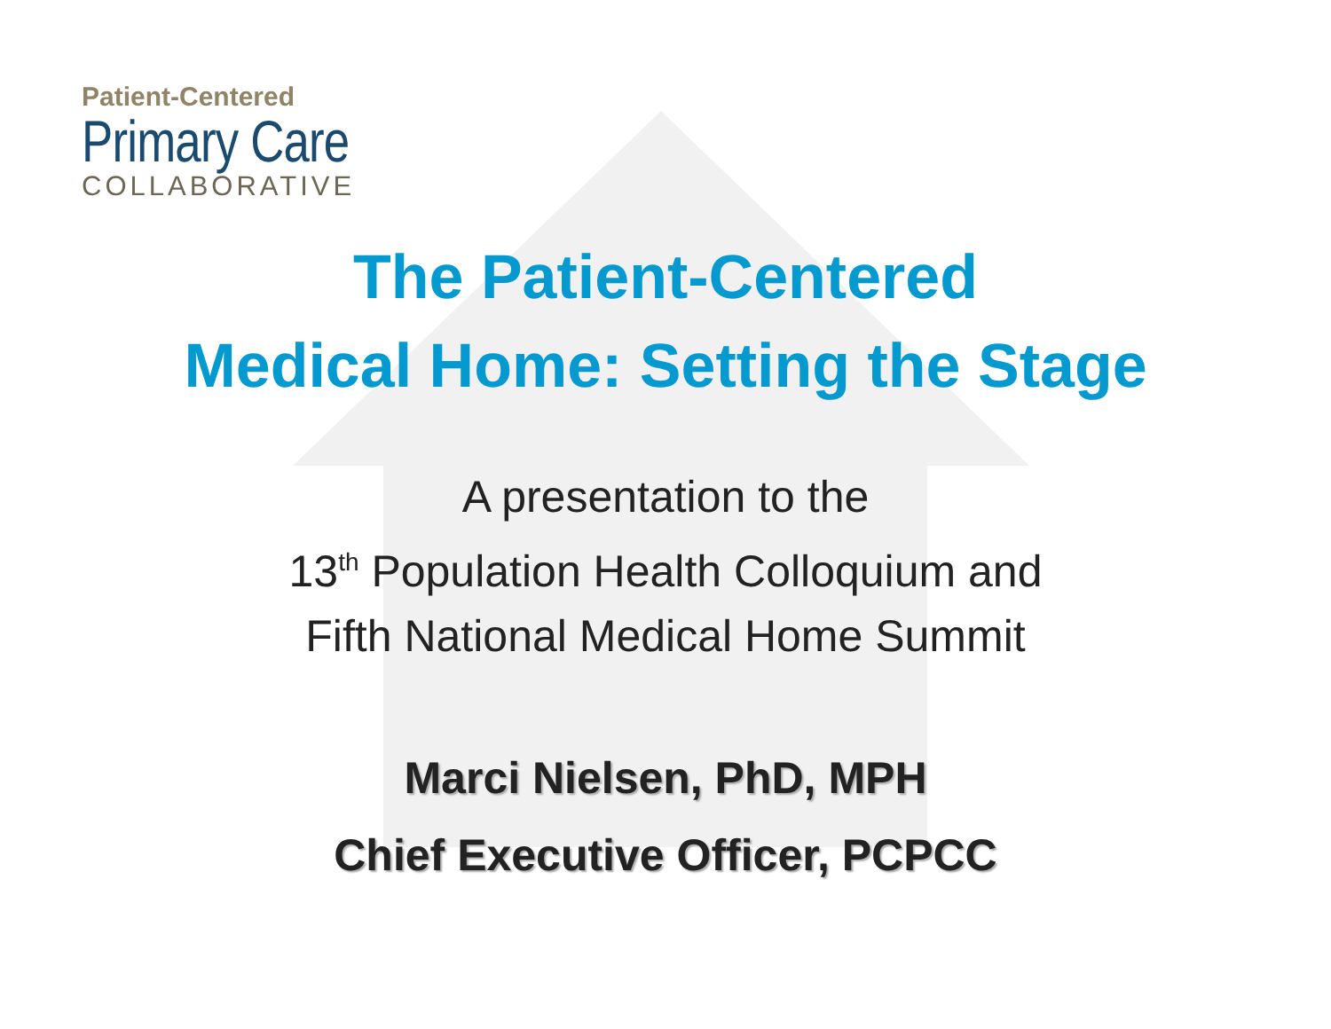Patient-Centered
Primary Care
COLLABORATIVE
The Patient-Centered
Medical Home: Setting the Stage
A presentation to the
13<sup>th</sup> Population Health Colloquium and
Fifth National Medical Home Summit
Marci Nielsen, PhD, MPH
Chief Executive Officer, PCPCC